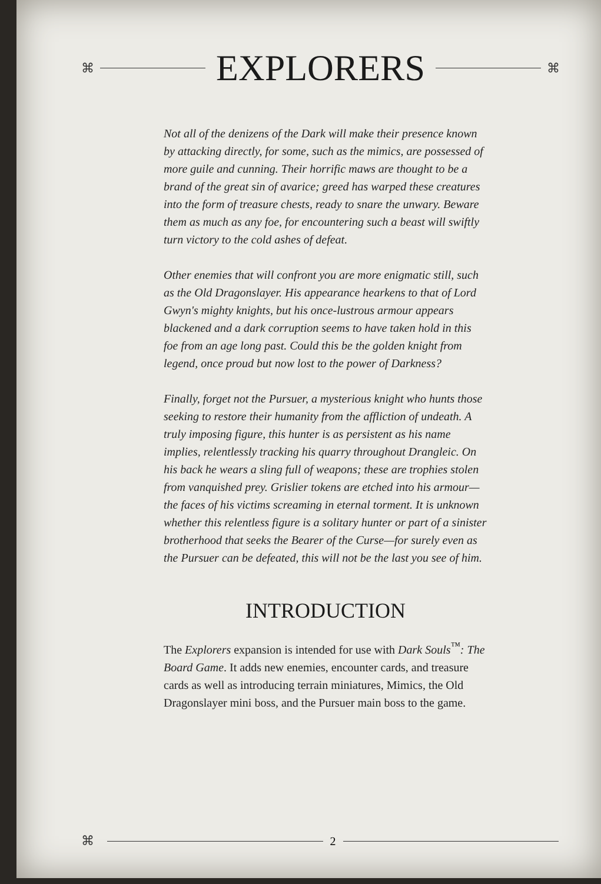⌘
EXPLORERS
⌘
Not all of the denizens of the Dark will make their presence known by attacking directly, for some, such as the mimics, are possessed of more guile and cunning. Their horrific maws are thought to be a brand of the great sin of avarice; greed has warped these creatures into the form of treasure chests, ready to snare the unwary. Beware them as much as any foe, for encountering such a beast will swiftly turn victory to the cold ashes of defeat.
Other enemies that will confront you are more enigmatic still, such as the Old Dragonslayer. His appearance hearkens to that of Lord Gwyn's mighty knights, but his once-lustrous armour appears blackened and a dark corruption seems to have taken hold in this foe from an age long past. Could this be the golden knight from legend, once proud but now lost to the power of Darkness?
Finally, forget not the Pursuer, a mysterious knight who hunts those seeking to restore their humanity from the affliction of undeath. A truly imposing figure, this hunter is as persistent as his name implies, relentlessly tracking his quarry throughout Drangleic. On his back he wears a sling full of weapons; these are trophies stolen from vanquished prey. Grislier tokens are etched into his armour—the faces of his victims screaming in eternal torment. It is unknown whether this relentless figure is a solitary hunter or part of a sinister brotherhood that seeks the Bearer of the Curse—for surely even as the Pursuer can be defeated, this will not be the last you see of him.
INTRODUCTION
The Explorers expansion is intended for use with Dark Souls<sup>™</sup>: The Board Game. It adds new enemies, encounter cards, and treasure cards as well as introducing terrain miniatures, Mimics, the Old Dragonslayer mini boss, and the Pursuer main boss to the game.
⌘ 2